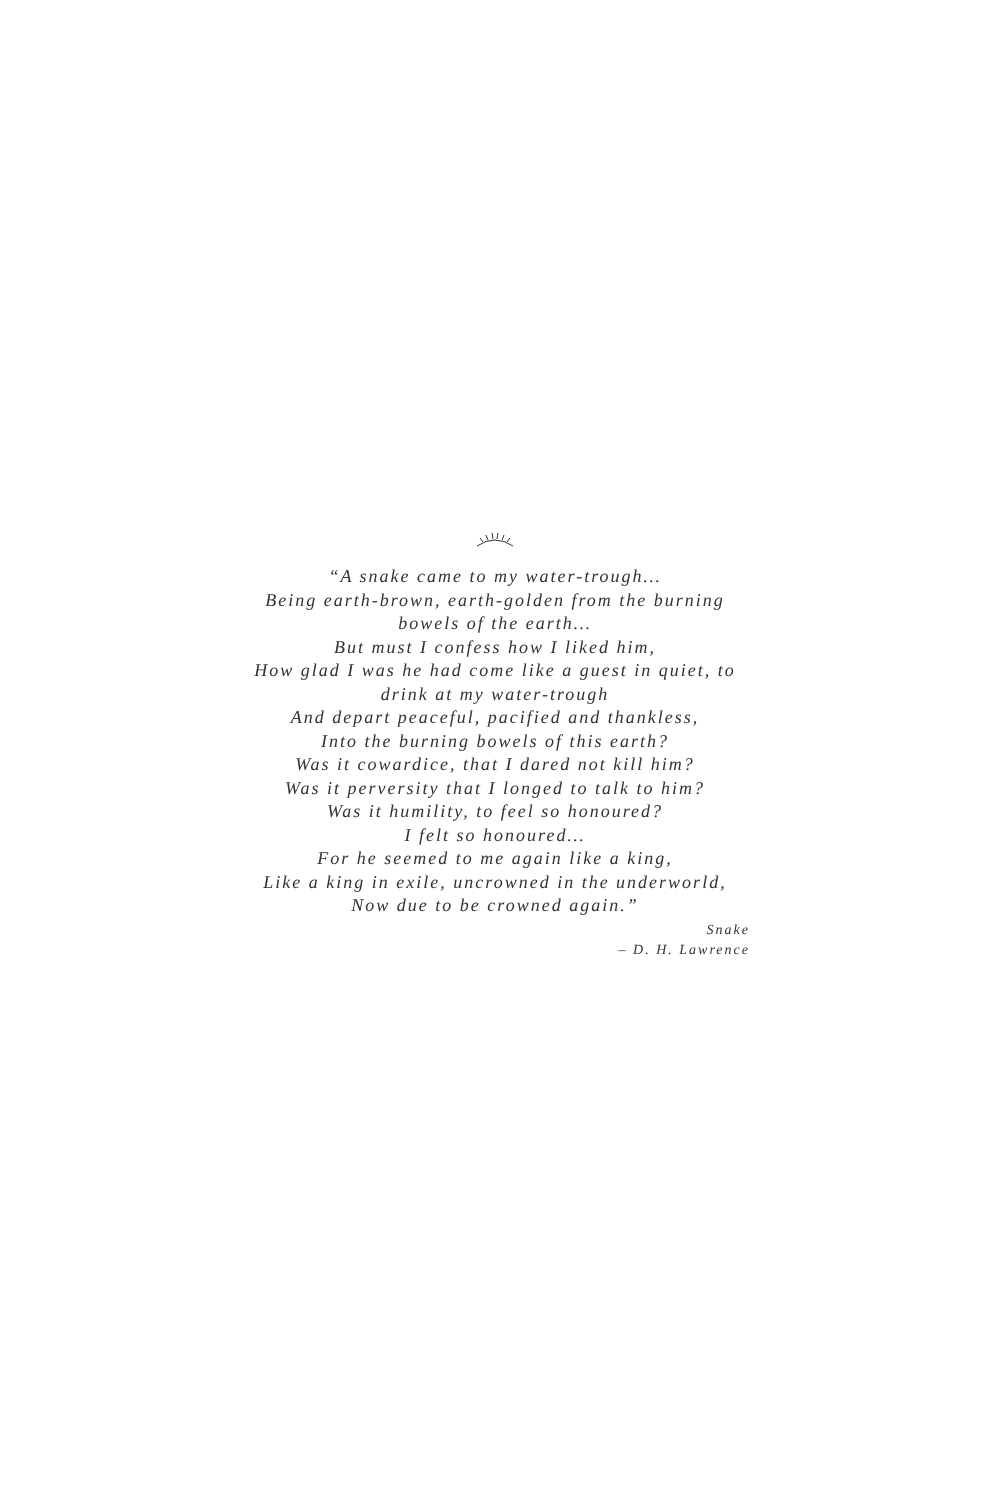“A snake came to my water-trough…
Being earth-brown, earth-golden from the burning bowels of the earth…
But must I confess how I liked him,
How glad I was he had come like a guest in quiet, to drink at my water-trough
And depart peaceful, pacified and thankless,
Into the burning bowels of this earth?
Was it cowardice, that I dared not kill him?
Was it perversity that I longed to talk to him?
Was it humility, to feel so honoured?
I felt so honoured…
For he seemed to me again like a king,
Like a king in exile, uncrowned in the underworld,
Now due to be crowned again.”
Snake
– D. H. Lawrence